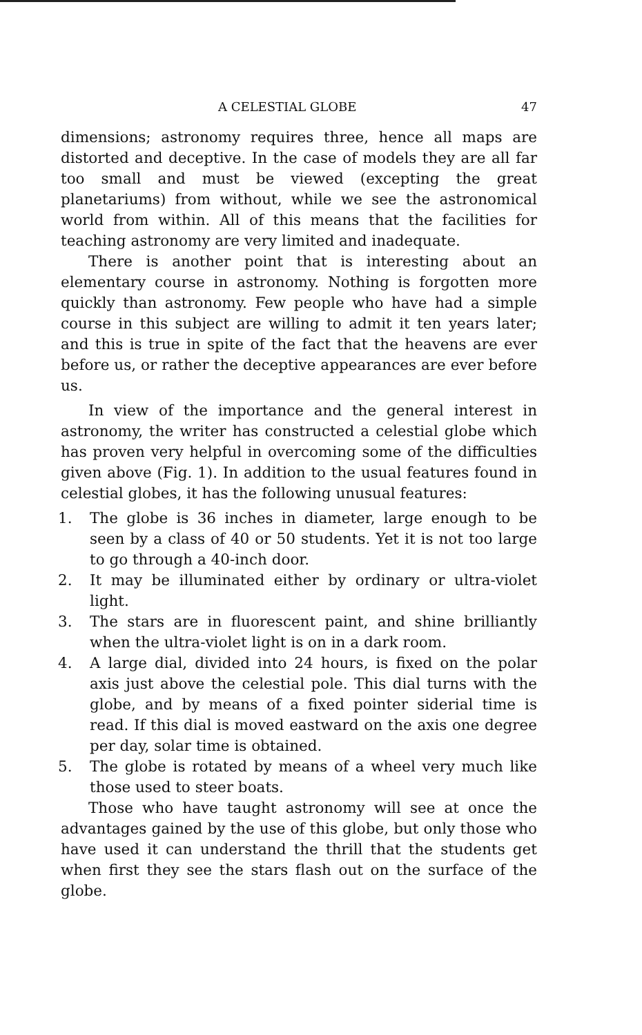A CELESTIAL GLOBE 47
dimensions; astronomy requires three, hence all maps are distorted and deceptive. In the case of models they are all far too small and must be viewed (excepting the great planetariums) from without, while we see the astronomical world from within. All of this means that the facilities for teaching astronomy are very limited and inadequate.
There is another point that is interesting about an elementary course in astronomy. Nothing is forgotten more quickly than astronomy. Few people who have had a simple course in this subject are willing to admit it ten years later; and this is true in spite of the fact that the heavens are ever before us, or rather the deceptive appearances are ever before us.
In view of the importance and the general interest in astronomy, the writer has constructed a celestial globe which has proven very helpful in overcoming some of the difficulties given above (Fig. 1). In addition to the usual features found in celestial globes, it has the following unusual features:
1. The globe is 36 inches in diameter, large enough to be seen by a class of 40 or 50 students. Yet it is not too large to go through a 40-inch door.
2. It may be illuminated either by ordinary or ultra-violet light.
3. The stars are in fluorescent paint, and shine brilliantly when the ultra-violet light is on in a dark room.
4. A large dial, divided into 24 hours, is fixed on the polar axis just above the celestial pole. This dial turns with the globe, and by means of a fixed pointer siderial time is read. If this dial is moved eastward on the axis one degree per day, solar time is obtained.
5. The globe is rotated by means of a wheel very much like those used to steer boats.
Those who have taught astronomy will see at once the advantages gained by the use of this globe, but only those who have used it can understand the thrill that the students get when first they see the stars flash out on the surface of the globe.